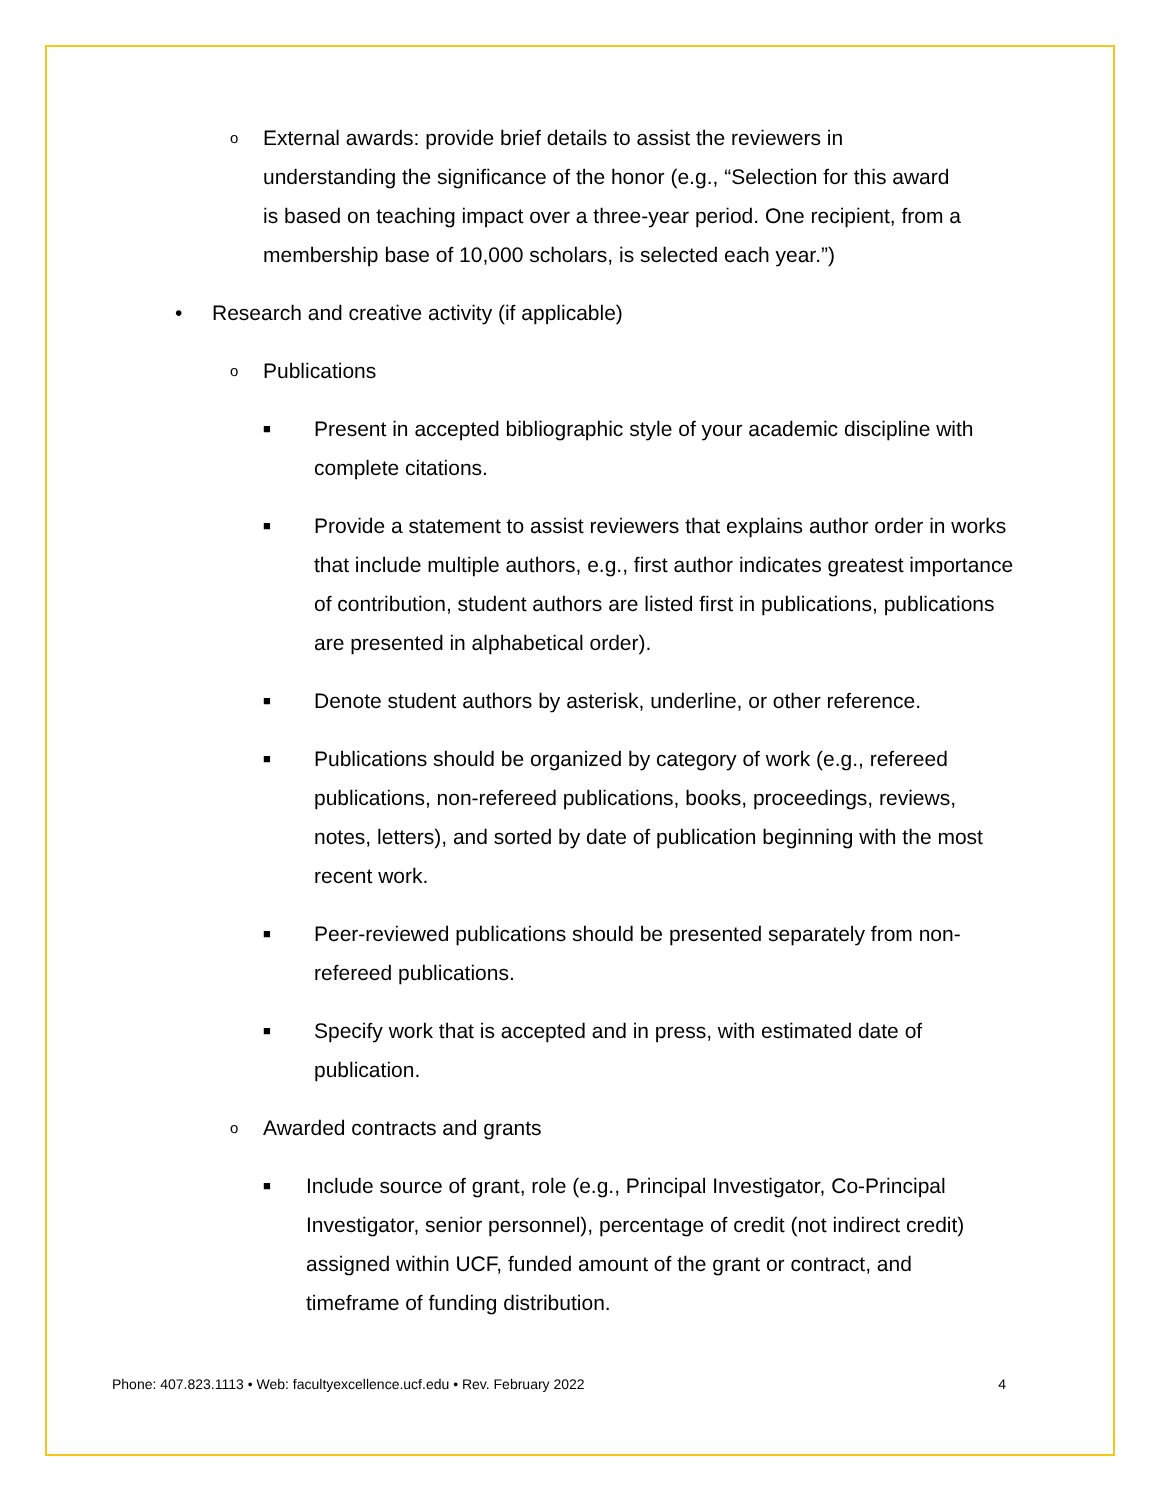o External awards: provide brief details to assist the reviewers in understanding the significance of the honor (e.g., “Selection for this award is based on teaching impact over a three-year period. One recipient, from a membership base of 10,000 scholars, is selected each year.”)
• Research and creative activity (if applicable)
o Publications
■ Present in accepted bibliographic style of your academic discipline with complete citations.
■ Provide a statement to assist reviewers that explains author order in works that include multiple authors, e.g., first author indicates greatest importance of contribution, student authors are listed first in publications, publications are presented in alphabetical order).
■ Denote student authors by asterisk, underline, or other reference.
■ Publications should be organized by category of work (e.g., refereed publications, non-refereed publications, books, proceedings, reviews, notes, letters), and sorted by date of publication beginning with the most recent work.
■ Peer-reviewed publications should be presented separately from non-refereed publications.
■ Specify work that is accepted and in press, with estimated date of publication.
o Awarded contracts and grants
■ Include source of grant, role (e.g., Principal Investigator, Co-Principal Investigator, senior personnel), percentage of credit (not indirect credit) assigned within UCF, funded amount of the grant or contract, and timeframe of funding distribution.
Phone: 407.823.1113 • Web: facultyexcellence.ucf.edu • Rev. February 2022 4